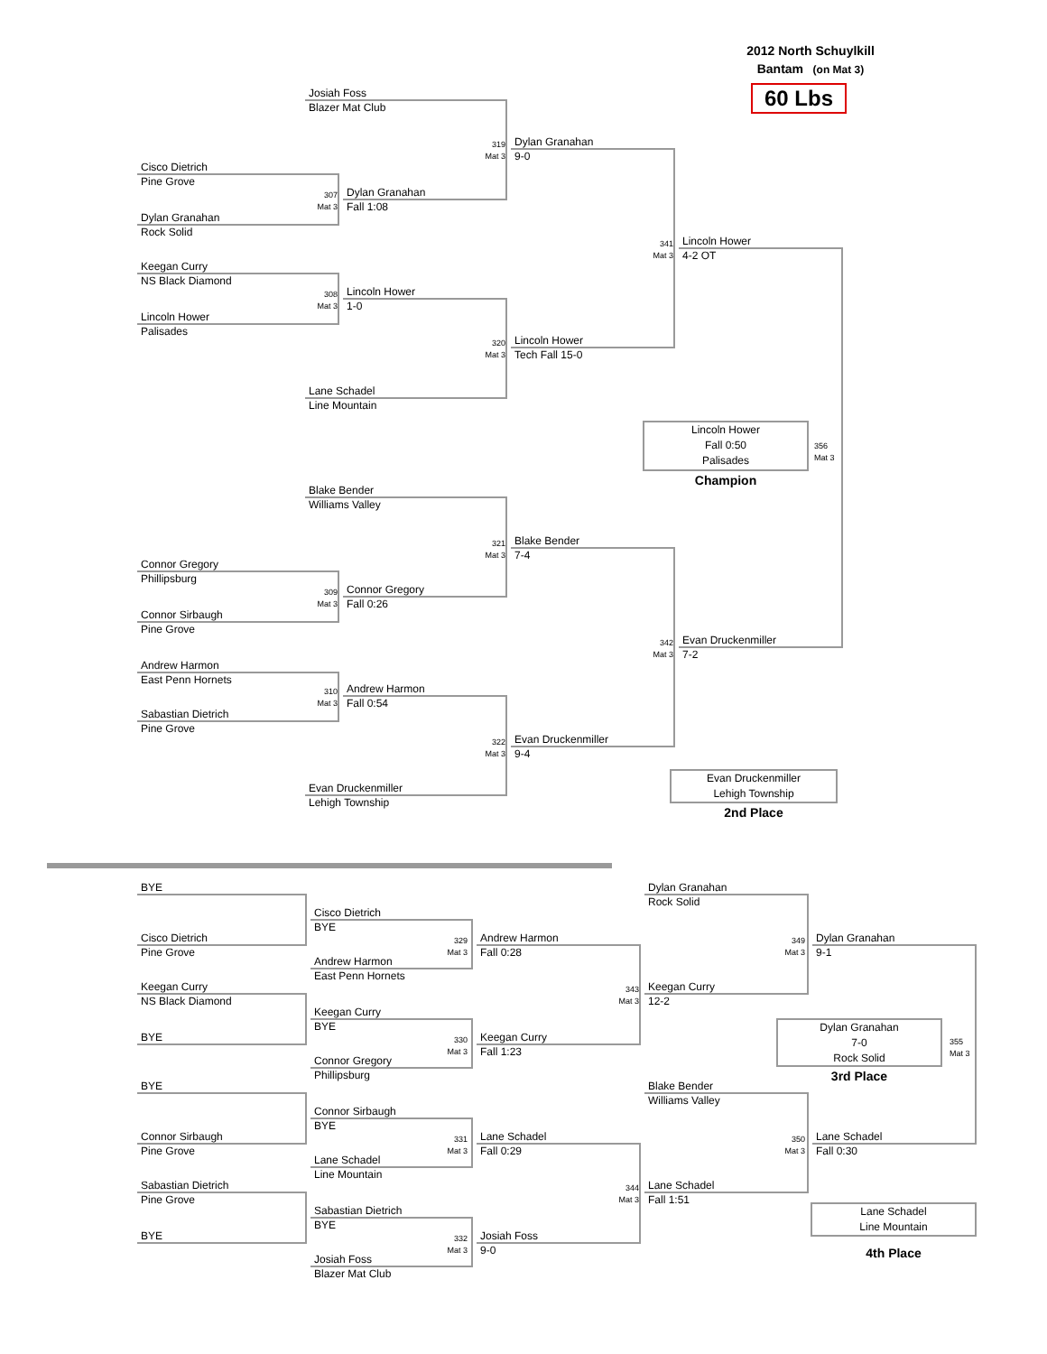2012 North Schuylkill
Bantam (on Mat 3)
60 Lbs
Josiah Foss
Blazer Mat Club
319
Mat 3
Dylan Granahan
9-0
Cisco Dietrich
Pine Grove
307
Mat 3
Dylan Granahan
Fall 1:08
Dylan Granahan
Rock Solid
341
Mat 3
Lincoln Hower
4-2 OT
Keegan Curry
NS Black Diamond
308
Mat 3
Lincoln Hower
1-0
Lincoln Hower
Palisades
320
Mat 3
Lincoln Hower
Tech Fall 15-0
Lane Schadel
Line Mountain
Lincoln Hower
Fall 0:50
Palisades
356
Mat 3
Champion
Blake Bender
Williams Valley
321
Mat 3
Blake Bender
7-4
Connor Gregory
Phillipsburg
309
Mat 3
Connor Gregory
Fall 0:26
Connor Sirbaugh
Pine Grove
342
Mat 3
Evan Druckenmiller
7-2
Andrew Harmon
East Penn Hornets
310
Mat 3
Andrew Harmon
Fall 0:54
Sabastian Dietrich
Pine Grove
322
Mat 3
Evan Druckenmiller
9-4
Evan Druckenmiller
Lehigh Township
Evan Druckenmiller
Lehigh Township
2nd Place
BYE
Dylan Granahan
Rock Solid
Cisco Dietrich
BYE
Cisco Dietrich
Pine Grove
329
Mat 3
Andrew Harmon
Fall 0:28
349
Mat 3
Dylan Granahan
9-1
Andrew Harmon
East Penn Hornets
Keegan Curry
NS Black Diamond
343
Mat 3
Keegan Curry
12-2
Keegan Curry
BYE
Dylan Granahan
7-0
Rock Solid
355
Mat 3
BYE
330
Mat 3
Keegan Curry
Fall 1:23
Connor Gregory
Phillipsburg
3rd Place
BYE
Blake Bender
Williams Valley
Connor Sirbaugh
BYE
Connor Sirbaugh
Pine Grove
331
Mat 3
Lane Schadel
Fall 0:29
350
Mat 3
Lane Schadel
Fall 0:30
Lane Schadel
Line Mountain
Sabastian Dietrich
Pine Grove
344
Mat 3
Lane Schadel
Fall 1:51
Lane Schadel
Line Mountain
Sabastian Dietrich
BYE
BYE
332
Mat 3
Josiah Foss
9-0
4th Place
Josiah Foss
Blazer Mat Club